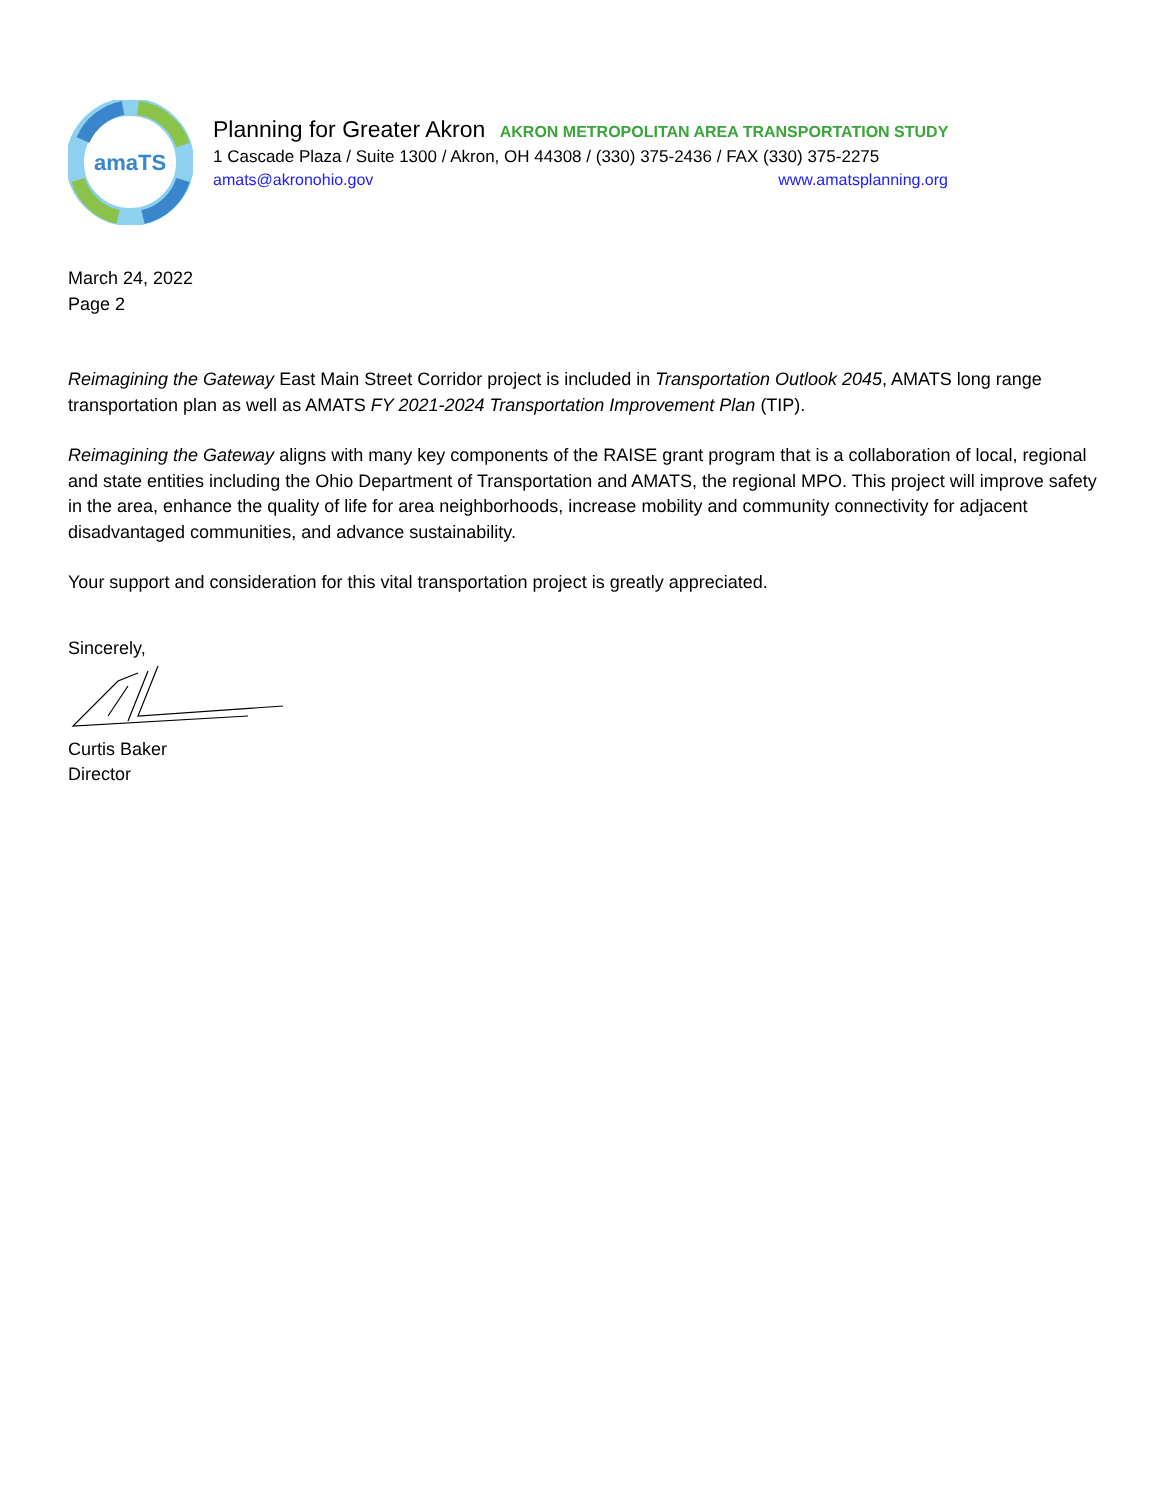amaTS
Planning for Greater Akron AKRON METROPOLITAN AREA TRANSPORTATION STUDY
1 Cascade Plaza / Suite 1300 / Akron, OH 44308 / (330) 375-2436 / FAX (330) 375-2275
amats@akronohio.gov www.amatsplanning.org
March 24, 2022
Page 2
Reimagining the Gateway East Main Street Corridor project is included in Transportation Outlook 2045, AMATS long range transportation plan as well as AMATS FY 2021-2024 Transportation Improvement Plan (TIP).
Reimagining the Gateway aligns with many key components of the RAISE grant program that is a collaboration of local, regional and state entities including the Ohio Department of Transportation and AMATS, the regional MPO. This project will improve safety in the area, enhance the quality of life for area neighborhoods, increase mobility and community connectivity for adjacent disadvantaged communities, and advance sustainability.
Your support and consideration for this vital transportation project is greatly appreciated.
Sincerely,
Curtis Baker
Director